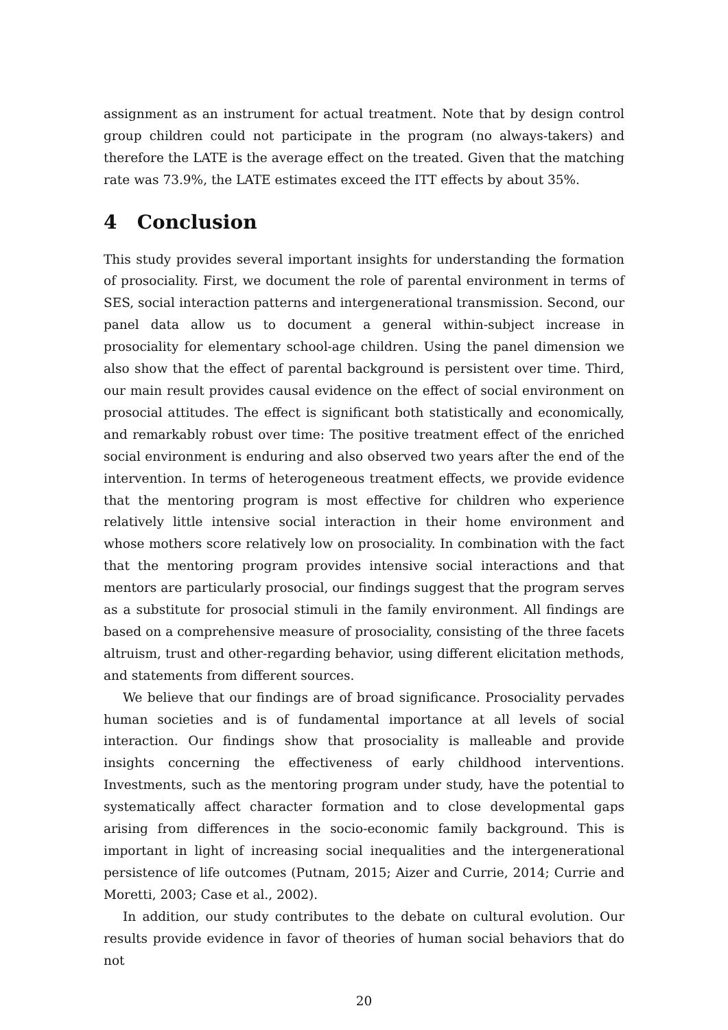assignment as an instrument for actual treatment. Note that by design control group children could not participate in the program (no always-takers) and therefore the LATE is the average effect on the treated. Given that the matching rate was 73.9%, the LATE estimates exceed the ITT effects by about 35%.
4 Conclusion
This study provides several important insights for understanding the formation of prosociality. First, we document the role of parental environment in terms of SES, social interaction patterns and intergenerational transmission. Second, our panel data allow us to document a general within-subject increase in prosociality for elementary school-age children. Using the panel dimension we also show that the effect of parental background is persistent over time. Third, our main result provides causal evidence on the effect of social environment on prosocial attitudes. The effect is significant both statistically and economically, and remarkably robust over time: The positive treatment effect of the enriched social environment is enduring and also observed two years after the end of the intervention. In terms of heterogeneous treatment effects, we provide evidence that the mentoring program is most effective for children who experience relatively little intensive social interaction in their home environment and whose mothers score relatively low on prosociality. In combination with the fact that the mentoring program provides intensive social interactions and that mentors are particularly prosocial, our findings suggest that the program serves as a substitute for prosocial stimuli in the family environment. All findings are based on a comprehensive measure of prosociality, consisting of the three facets altruism, trust and other-regarding behavior, using different elicitation methods, and statements from different sources.
We believe that our findings are of broad significance. Prosociality pervades human societies and is of fundamental importance at all levels of social interaction. Our findings show that prosociality is malleable and provide insights concerning the effectiveness of early childhood interventions. Investments, such as the mentoring program under study, have the potential to systematically affect character formation and to close developmental gaps arising from differences in the socio-economic family background. This is important in light of increasing social inequalities and the intergenerational persistence of life outcomes (Putnam, 2015; Aizer and Currie, 2014; Currie and Moretti, 2003; Case et al., 2002).
In addition, our study contributes to the debate on cultural evolution. Our results provide evidence in favor of theories of human social behaviors that do not
20